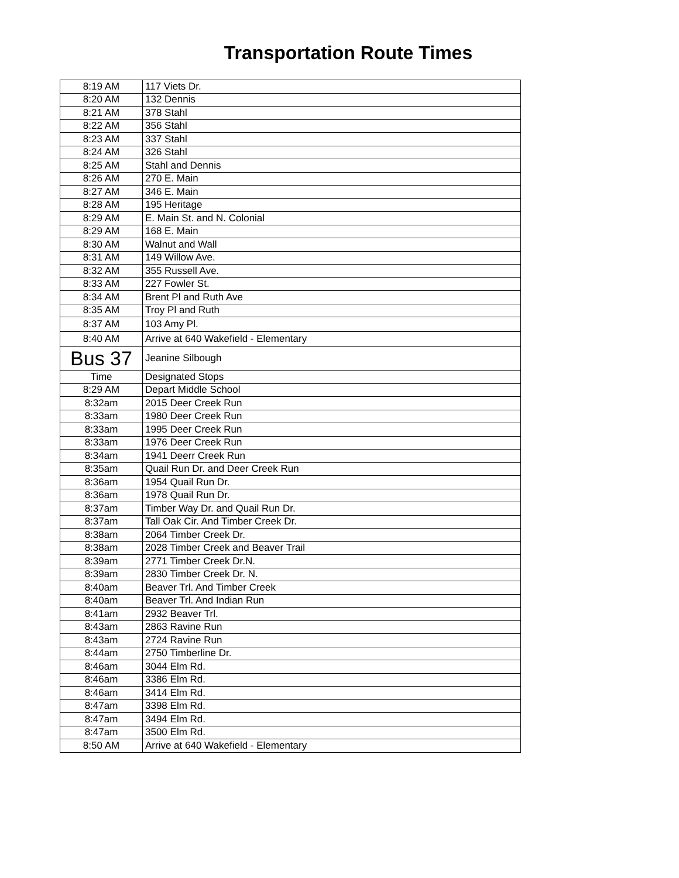Transportation Route Times
| 8:19 AM | 117 Viets Dr. |
| 8:20 AM | 132 Dennis |
| 8:21 AM | 378 Stahl |
| 8:22 AM | 356 Stahl |
| 8:23 AM | 337 Stahl |
| 8:24 AM | 326 Stahl |
| 8:25 AM | Stahl and Dennis |
| 8:26 AM | 270 E. Main |
| 8:27 AM | 346 E. Main |
| 8:28 AM | 195 Heritage |
| 8:29 AM | E. Main St. and N. Colonial |
| 8:29 AM | 168 E. Main |
| 8:30 AM | Walnut and Wall |
| 8:31 AM | 149 Willow Ave. |
| 8:32 AM | 355 Russell Ave. |
| 8:33 AM | 227 Fowler St. |
| 8:34 AM | Brent Pl and Ruth Ave |
| 8:35 AM | Troy Pl and Ruth |
| 8:37 AM | 103 Amy Pl. |
| 8:40 AM | Arrive at 640 Wakefield - Elementary |
| Bus 37 | Jeanine Silbough |
| Time | Designated Stops |
| 8:29 AM | Depart Middle School |
| 8:32am | 2015 Deer Creek Run |
| 8:33am | 1980 Deer Creek Run |
| 8:33am | 1995 Deer Creek Run |
| 8:33am | 1976 Deer Creek Run |
| 8:34am | 1941 Deerr Creek Run |
| 8:35am | Quail Run Dr. and Deer Creek Run |
| 8:36am | 1954 Quail Run Dr. |
| 8:36am | 1978 Quail Run Dr. |
| 8:37am | Timber Way Dr. and Quail Run Dr. |
| 8:37am | Tall Oak Cir. And Timber Creek Dr. |
| 8:38am | 2064 Timber Creek Dr. |
| 8:38am | 2028 Timber Creek and Beaver Trail |
| 8:39am | 2771 Timber Creek Dr.N. |
| 8:39am | 2830 Timber Creek Dr. N. |
| 8:40am | Beaver Trl. And Timber Creek |
| 8:40am | Beaver Trl. And Indian Run |
| 8:41am | 2932 Beaver Trl. |
| 8:43am | 2863 Ravine Run |
| 8:43am | 2724 Ravine Run |
| 8:44am | 2750 Timberline Dr. |
| 8:46am | 3044 Elm Rd. |
| 8:46am | 3386 Elm Rd. |
| 8:46am | 3414 Elm Rd. |
| 8:47am | 3398 Elm Rd. |
| 8:47am | 3494 Elm Rd. |
| 8:47am | 3500 Elm Rd. |
| 8:50 AM | Arrive at 640 Wakefield - Elementary |